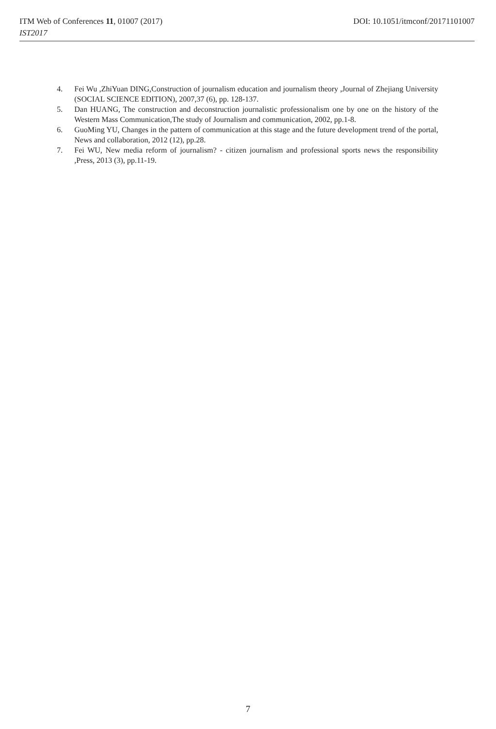ITM Web of Conferences 11, 01007 (2017) DOI: 10.1051/itmconf/20171101007
IST2017
4. Fei Wu ,ZhiYuan DING,Construction of journalism education and journalism theory ,Journal of Zhejiang University (SOCIAL SCIENCE EDITION), 2007,37 (6), pp. 128-137.
5. Dan HUANG, The construction and deconstruction journalistic professionalism one by one on the history of the Western Mass Communication,The study of Journalism and communication, 2002, pp.1-8.
6. GuoMing YU, Changes in the pattern of communication at this stage and the future development trend of the portal, News and collaboration, 2012 (12), pp.28.
7. Fei WU, New media reform of journalism? - citizen journalism and professional sports news the responsibility ,Press, 2013 (3), pp.11-19.
7